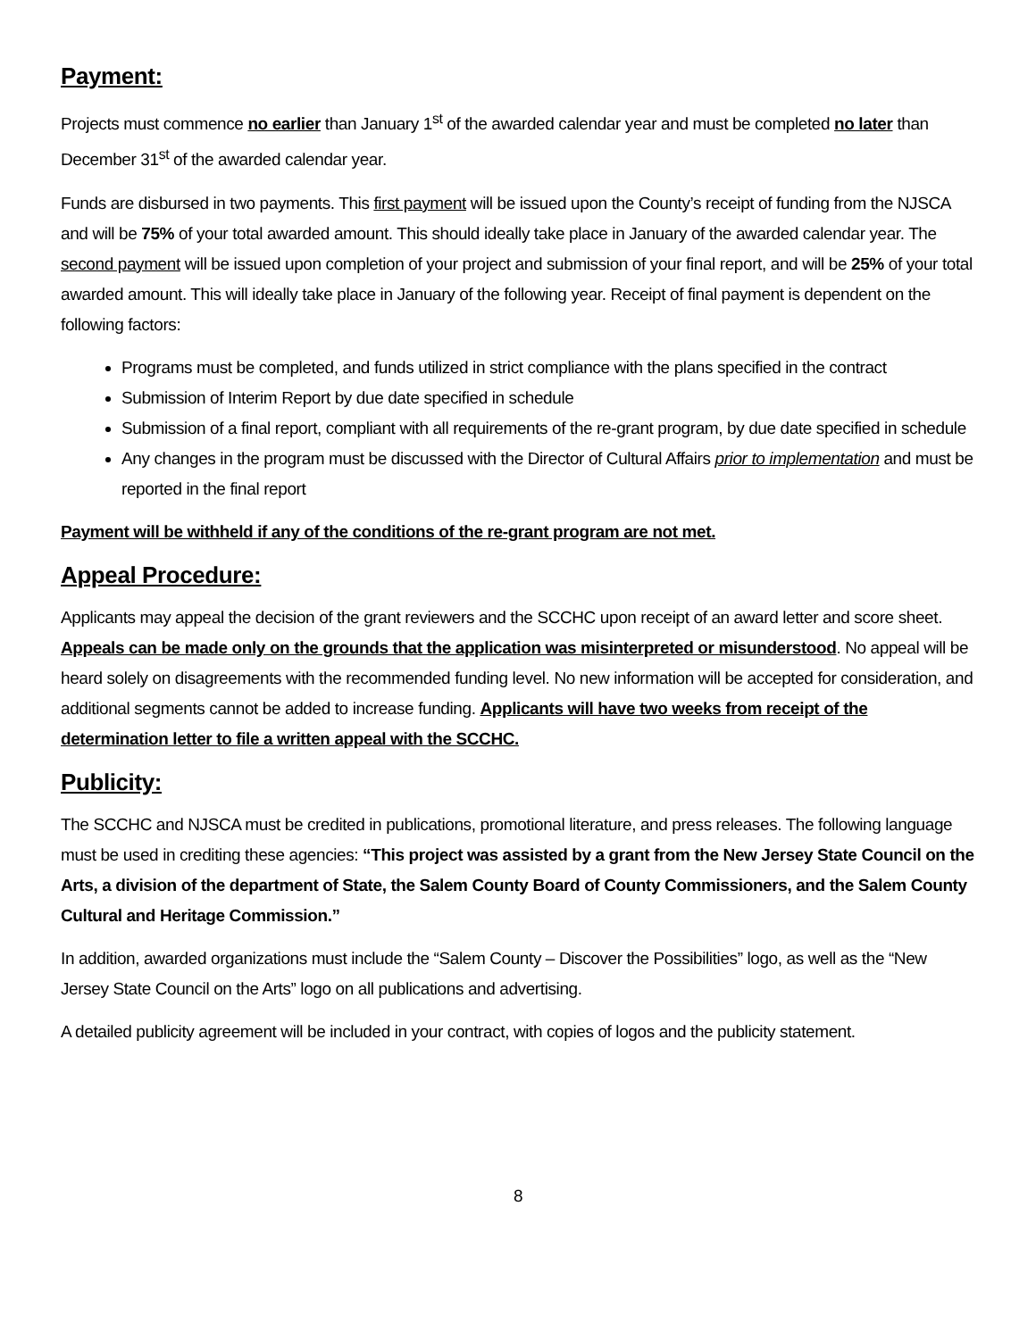Payment:
Projects must commence no earlier than January 1<sup>st</sup> of the awarded calendar year and must be completed no later than December 31<sup>st</sup> of the awarded calendar year.
Funds are disbursed in two payments. This first payment will be issued upon the County’s receipt of funding from the NJSCA and will be 75% of your total awarded amount. This should ideally take place in January of the awarded calendar year. The second payment will be issued upon completion of your project and submission of your final report, and will be 25% of your total awarded amount. This will ideally take place in January of the following year. Receipt of final payment is dependent on the following factors:
Programs must be completed, and funds utilized in strict compliance with the plans specified in the contract
Submission of Interim Report by due date specified in schedule
Submission of a final report, compliant with all requirements of the re-grant program, by due date specified in schedule
Any changes in the program must be discussed with the Director of Cultural Affairs prior to implementation and must be reported in the final report
Payment will be withheld if any of the conditions of the re-grant program are not met.
Appeal Procedure:
Applicants may appeal the decision of the grant reviewers and the SCCHC upon receipt of an award letter and score sheet. Appeals can be made only on the grounds that the application was misinterpreted or misunderstood. No appeal will be heard solely on disagreements with the recommended funding level. No new information will be accepted for consideration, and additional segments cannot be added to increase funding. Applicants will have two weeks from receipt of the determination letter to file a written appeal with the SCCHC.
Publicity:
The SCCHC and NJSCA must be credited in publications, promotional literature, and press releases. The following language must be used in crediting these agencies: “This project was assisted by a grant from the New Jersey State Council on the Arts, a division of the department of State, the Salem County Board of County Commissioners, and the Salem County Cultural and Heritage Commission.”
In addition, awarded organizations must include the “Salem County – Discover the Possibilities” logo, as well as the “New Jersey State Council on the Arts” logo on all publications and advertising.
A detailed publicity agreement will be included in your contract, with copies of logos and the publicity statement.
8